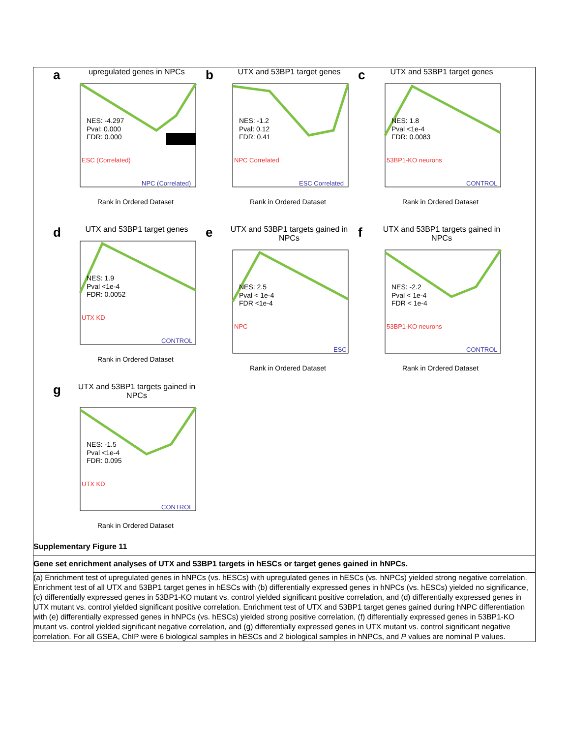a
upregulated genes in NPCs
NES: -4.297
Pval: 0.000
FDR: 0.000
ESC (Correlated)
NPC (Correlated)
Rank in Ordered Dataset
b
UTX and 53BP1 target genes
NES: -1.2
Pval: 0.12
FDR: 0.41
NPC Correlated
ESC Correlated
Rank in Ordered Dataset
c
UTX and 53BP1 target genes
NES: 1.8
Pval <1e-4
FDR: 0.0083
53BP1-KO neurons
CONTROL
Rank in Ordered Dataset
d
UTX and 53BP1 target genes
NES: 1.9
Pval <1e-4
FDR: 0.0052
UTX KD
CONTROL
Rank in Ordered Dataset
e
UTX and 53BP1 targets gained in NPCs
NES: 2.5
Pval < 1e-4
FDR <1e-4
NPC
ESC
Rank in Ordered Dataset
f
UTX and 53BP1 targets gained in NPCs
NES: -2.2
Pval < 1e-4
FDR < 1e-4
53BP1-KO neurons
CONTROL
Rank in Ordered Dataset
g
UTX and 53BP1 targets gained in NPCs
NES: -1.5
Pval <1e-4
FDR: 0.095
UTX KD
CONTROL
Rank in Ordered Dataset
Supplementary Figure 11
Gene set enrichment analyses of UTX and 53BP1 targets in hESCs or target genes gained in hNPCs.
(a) Enrichment test of upregulated genes in hNPCs (vs. hESCs) with upregulated genes in hESCs (vs. hNPCs) yielded strong negative correlation. Enrichment test of all UTX and 53BP1 target genes in hESCs with (b) differentially expressed genes in hNPCs (vs. hESCs) yielded no significance, (c) differentially expressed genes in 53BP1-KO mutant vs. control yielded significant positive correlation, and (d) differentially expressed genes in UTX mutant vs. control yielded significant positive correlation. Enrichment test of UTX and 53BP1 target genes gained during hNPC differentiation with (e) differentially expressed genes in hNPCs (vs. hESCs) yielded strong positive correlation, (f) differentially expressed genes in 53BP1-KO mutant vs. control yielded significant negative correlation, and (g) differentially expressed genes in UTX mutant vs. control significant negative correlation. For all GSEA, ChIP were 6 biological samples in hESCs and 2 biological samples in hNPCs, and P values are nominal P values.